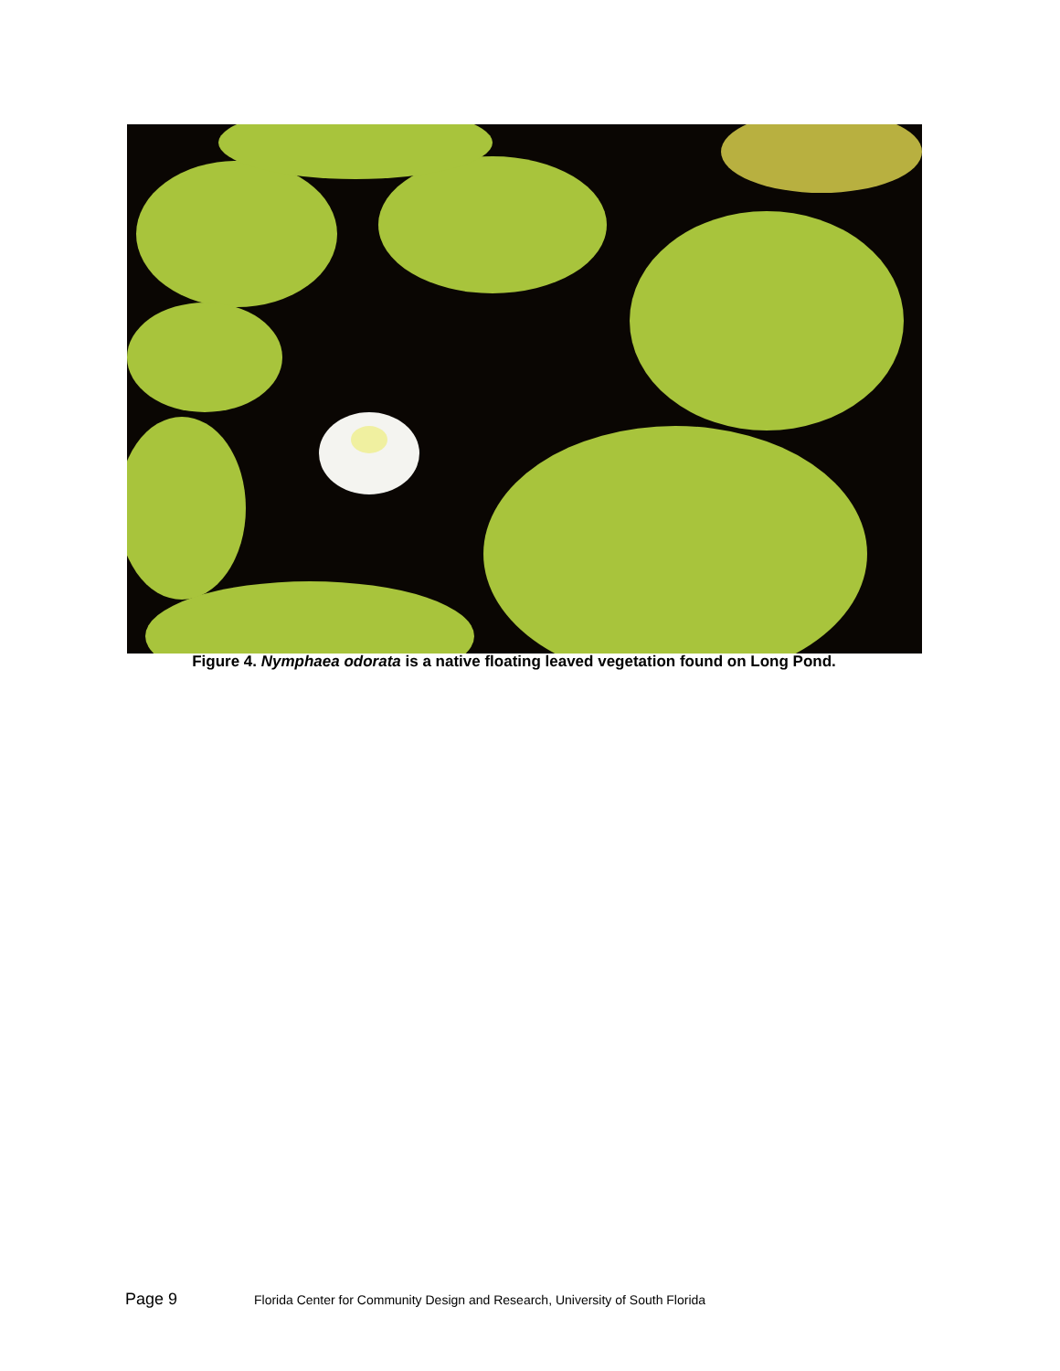Figure 4. Nymphaea odorata is a native floating leaved vegetation found on Long Pond.
Page 9 Florida Center for Community Design and Research, University of South Florida